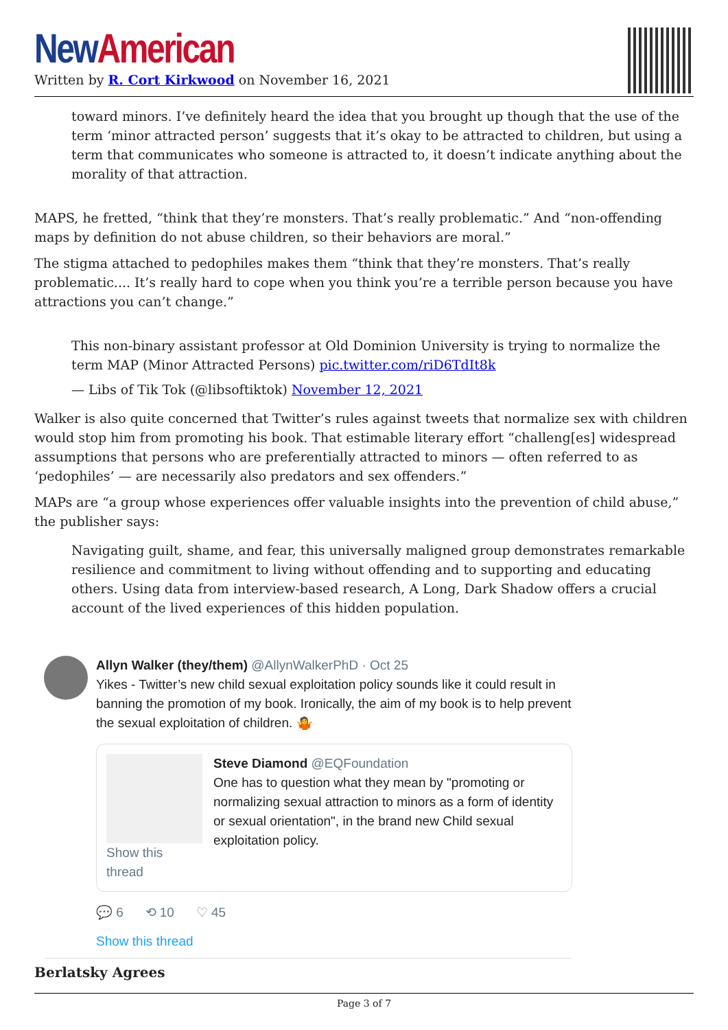New American
Written by R. Cort Kirkwood on November 16, 2021
toward minors. I’ve definitely heard the idea that you brought up though that the use of the term ‘minor attracted person’ suggests that it’s okay to be attracted to children, but using a term that communicates who someone is attracted to, it doesn’t indicate anything about the morality of that attraction.
MAPS, he fretted, “think that they’re monsters. That’s really problematic.” And “non-offending maps by definition do not abuse children, so their behaviors are moral.”
The stigma attached to pedophiles makes them “think that they’re monsters. That’s really problematic.... It’s really hard to cope when you think you’re a terrible person because you have attractions you can’t change.”
This non-binary assistant professor at Old Dominion University is trying to normalize the term MAP (Minor Attracted Persons) pic.twitter.com/riD6TdIt8k
— Libs of Tik Tok (@libsoftiktok) November 12, 2021
Walker is also quite concerned that Twitter’s rules against tweets that normalize sex with children would stop him from promoting his book. That estimable literary effort “challeng[es] widespread assumptions that persons who are preferentially attracted to minors — often referred to as ‘pedophiles’ — are necessarily also predators and sex offenders.”
MAPs are “a group whose experiences offer valuable insights into the prevention of child abuse,” the publisher says:
Navigating guilt, shame, and fear, this universally maligned group demonstrates remarkable resilience and commitment to living without offending and to supporting and educating others. Using data from interview-based research, A Long, Dark Shadow offers a crucial account of the lived experiences of this hidden population.
Allyn Walker (they/them) @AllynWalkerPhD · Oct 25
Yikes - Twitter’s new child sexual exploitation policy sounds like it could result in banning the promotion of my book. Ironically, the aim of my book is to help prevent the sexual exploitation of children. 🤷
Show this thread Steve Diamond @EQFoundation
One has to question what they mean by "promoting or normalizing sexual attraction to minors as a form of identity or sexual orientation", in the brand new Child sexual exploitation policy.
💬 6 ⟲ 10 ♡ 45
Show this thread
Berlatsky Agrees
Page 3 of 7